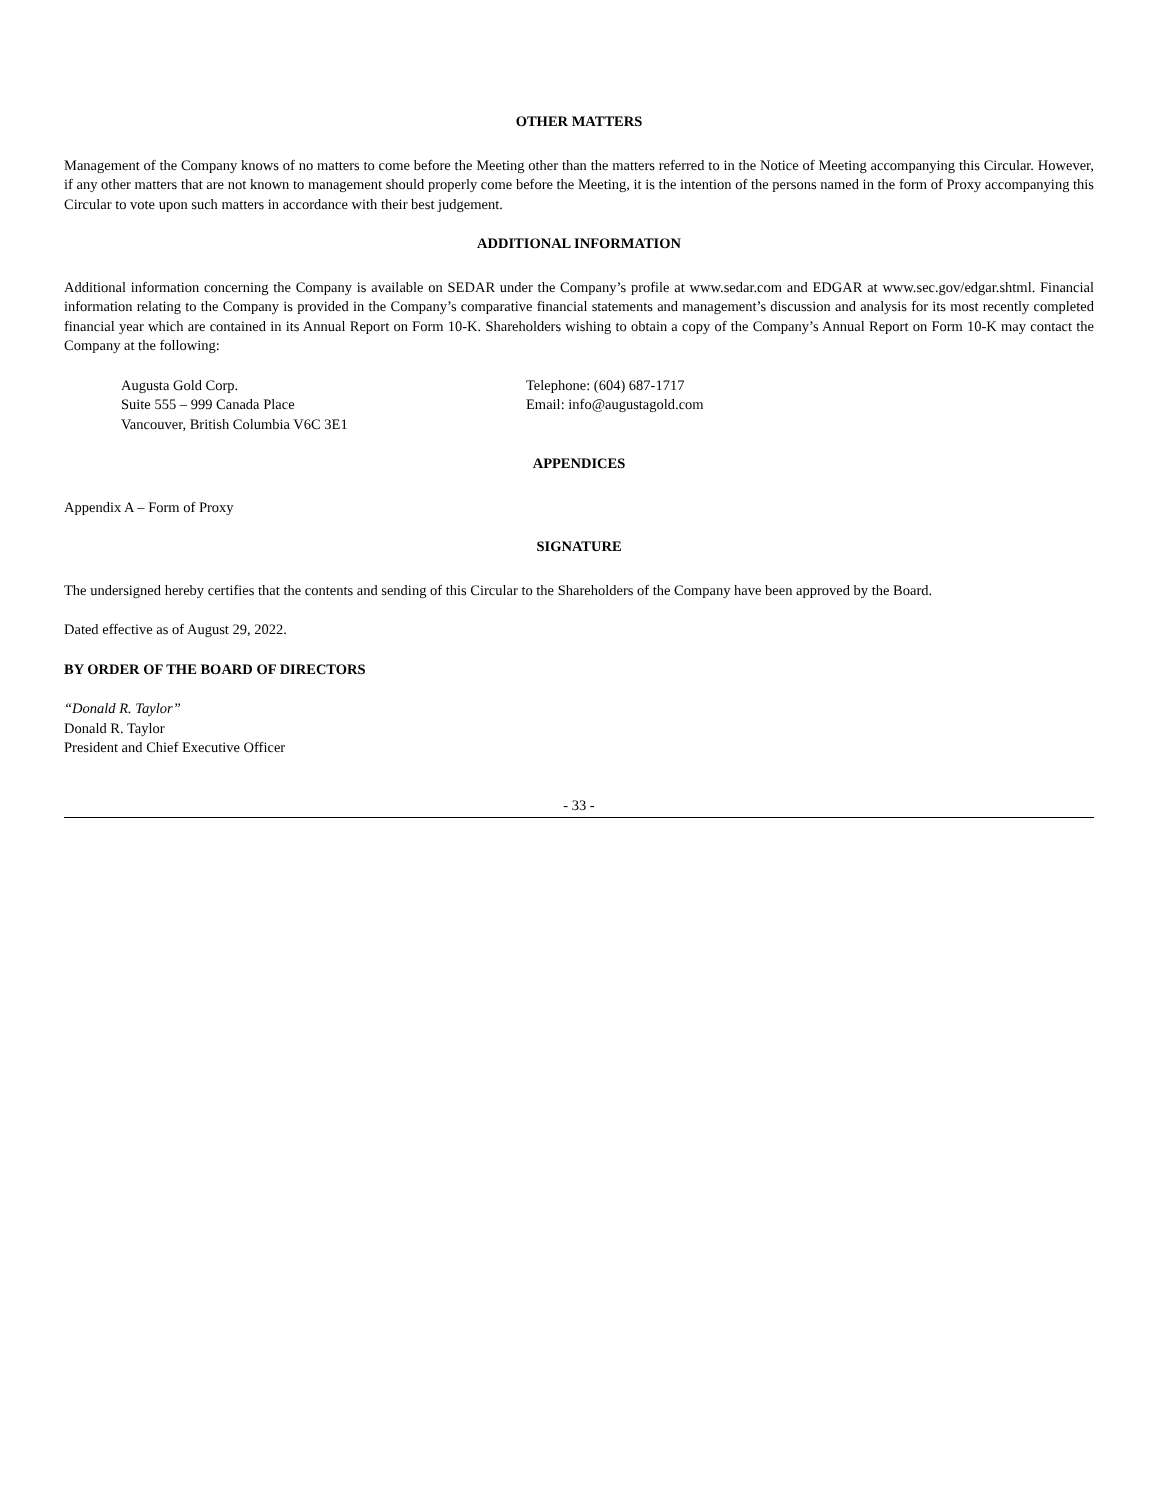OTHER MATTERS
Management of the Company knows of no matters to come before the Meeting other than the matters referred to in the Notice of Meeting accompanying this Circular. However, if any other matters that are not known to management should properly come before the Meeting, it is the intention of the persons named in the form of Proxy accompanying this Circular to vote upon such matters in accordance with their best judgement.
ADDITIONAL INFORMATION
Additional information concerning the Company is available on SEDAR under the Company’s profile at www.sedar.com and EDGAR at www.sec.gov/edgar.shtml. Financial information relating to the Company is provided in the Company’s comparative financial statements and management’s discussion and analysis for its most recently completed financial year which are contained in its Annual Report on Form 10-K. Shareholders wishing to obtain a copy of the Company’s Annual Report on Form 10-K may contact the Company at the following:
Augusta Gold Corp.
Suite 555 – 999 Canada Place
Vancouver, British Columbia V6C 3E1
Telephone: (604) 687-1717
Email: info@augustagold.com
APPENDICES
Appendix A – Form of Proxy
SIGNATURE
The undersigned hereby certifies that the contents and sending of this Circular to the Shareholders of the Company have been approved by the Board.
Dated effective as of August 29, 2022.
BY ORDER OF THE BOARD OF DIRECTORS
“Donald R. Taylor”
Donald R. Taylor
President and Chief Executive Officer
- 33 -